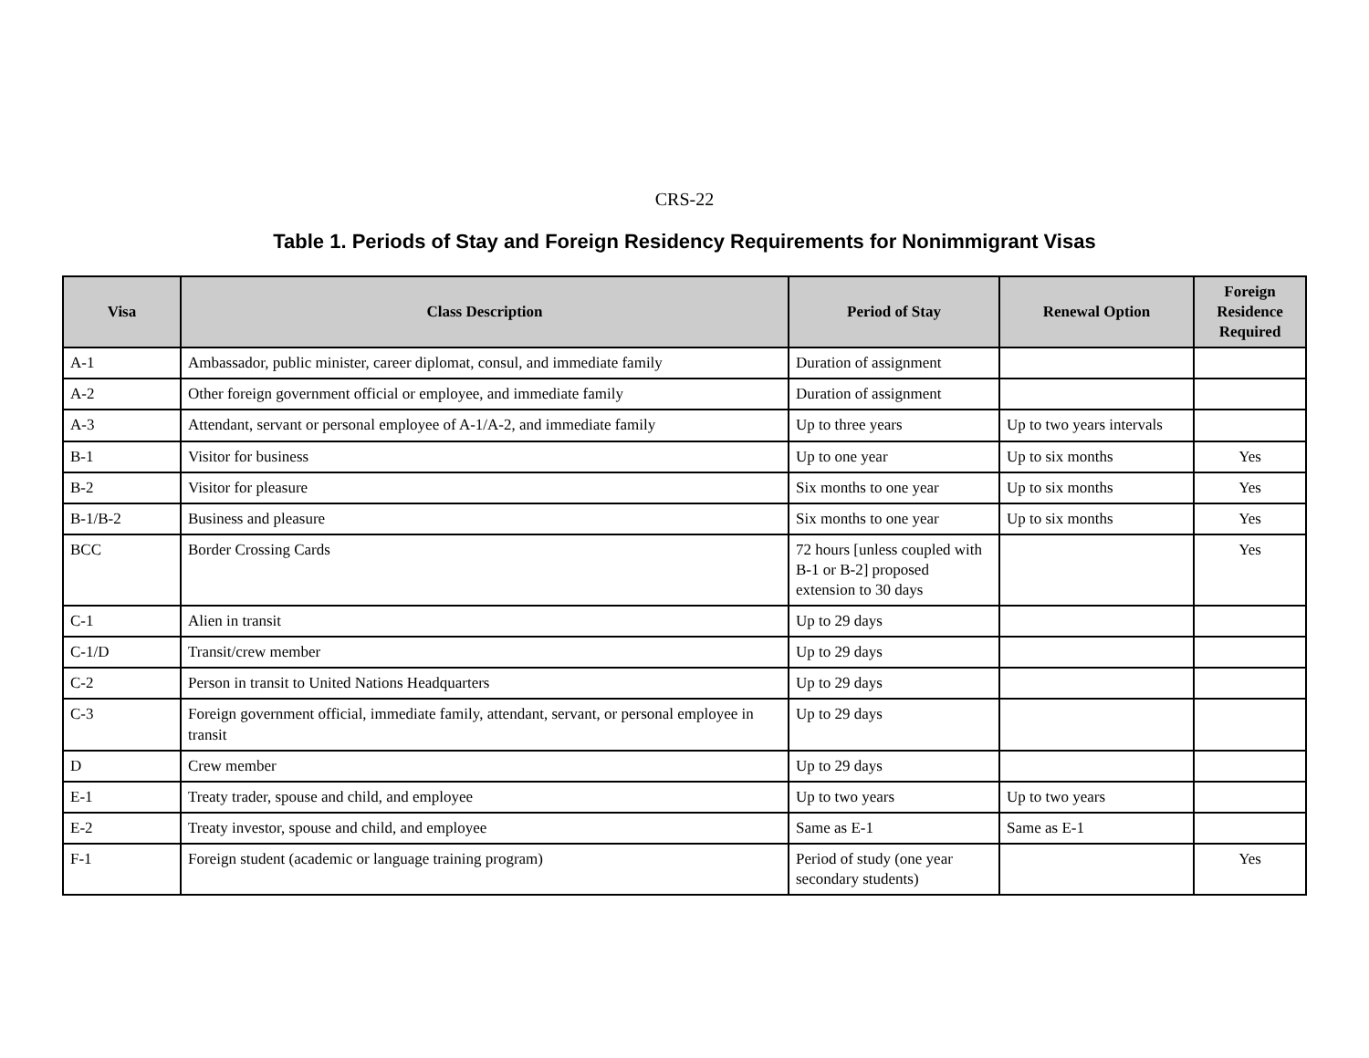CRS-22
Table 1. Periods of Stay and Foreign Residency Requirements for Nonimmigrant Visas
| Visa | Class Description | Period of Stay | Renewal Option | Foreign Residence Required |
| --- | --- | --- | --- | --- |
| A-1 | Ambassador, public minister, career diplomat, consul, and immediate family | Duration of assignment | | |
| A-2 | Other foreign government official or employee, and immediate family | Duration of assignment | | |
| A-3 | Attendant, servant or personal employee of A-1/A-2, and immediate family | Up to three years | Up to two years intervals | |
| B-1 | Visitor for business | Up to one year | Up to six months | Yes |
| B-2 | Visitor for pleasure | Six months to one year | Up to six months | Yes |
| B-1/B-2 | Business and pleasure | Six months to one year | Up to six months | Yes |
| BCC | Border Crossing Cards | 72 hours [unless coupled with B-1 or B-2] proposed extension to 30 days | | Yes |
| C-1 | Alien in transit | Up to 29 days | | |
| C-1/D | Transit/crew member | Up to 29 days | | |
| C-2 | Person in transit to United Nations Headquarters | Up to 29 days | | |
| C-3 | Foreign government official, immediate family, attendant, servant, or personal employee in transit | Up to 29 days | | |
| D | Crew member | Up to 29 days | | |
| E-1 | Treaty trader, spouse and child, and employee | Up to two years | Up to two years | |
| E-2 | Treaty investor, spouse and child, and employee | Same as E-1 | Same as E-1 | |
| F-1 | Foreign student (academic or language training program) | Period of study (one year secondary students) | | Yes |